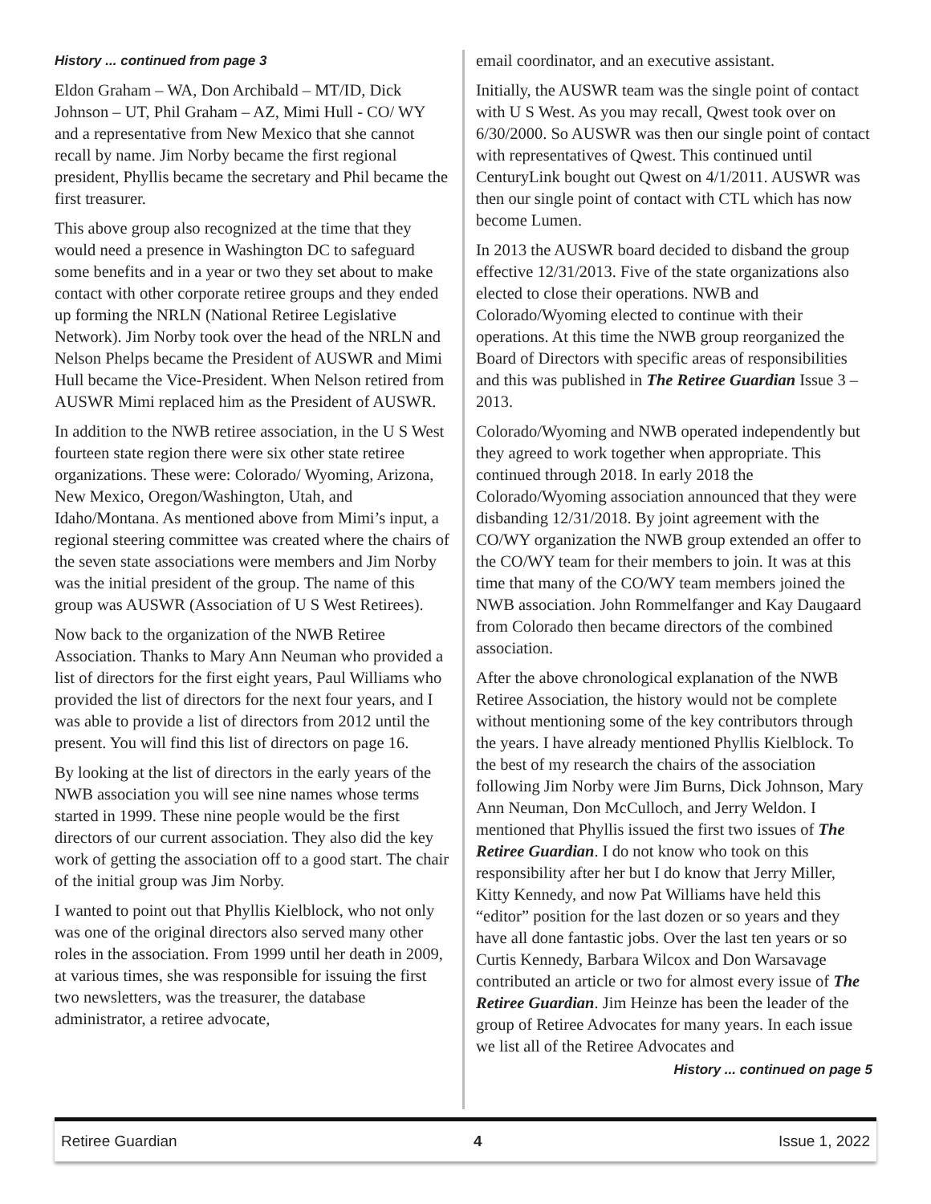History ... continued from page 3
Eldon Graham – WA, Don Archibald – MT/ID, Dick Johnson – UT, Phil Graham – AZ, Mimi Hull - CO/ WY and a representative from New Mexico that she cannot recall by name. Jim Norby became the first regional president, Phyllis became the secretary and Phil became the first treasurer.
This above group also recognized at the time that they would need a presence in Washington DC to safeguard some benefits and in a year or two they set about to make contact with other corporate retiree groups and they ended up forming the NRLN (National Retiree Legislative Network). Jim Norby took over the head of the NRLN and Nelson Phelps became the President of AUSWR and Mimi Hull became the Vice-President. When Nelson retired from AUSWR Mimi replaced him as the President of AUSWR.
In addition to the NWB retiree association, in the U S West fourteen state region there were six other state retiree organizations. These were: Colorado/ Wyoming, Arizona, New Mexico, Oregon/Washington, Utah, and Idaho/Montana. As mentioned above from Mimi’s input, a regional steering committee was created where the chairs of the seven state associations were members and Jim Norby was the initial president of the group. The name of this group was AUSWR (Association of U S West Retirees).
Now back to the organization of the NWB Retiree Association. Thanks to Mary Ann Neuman who provided a list of directors for the first eight years, Paul Williams who provided the list of directors for the next four years, and I was able to provide a list of directors from 2012 until the present. You will find this list of directors on page 16.
By looking at the list of directors in the early years of the NWB association you will see nine names whose terms started in 1999. These nine people would be the first directors of our current association. They also did the key work of getting the association off to a good start. The chair of the initial group was Jim Norby.
I wanted to point out that Phyllis Kielblock, who not only was one of the original directors also served many other roles in the association. From 1999 until her death in 2009, at various times, she was responsible for issuing the first two newsletters, was the treasurer, the database administrator, a retiree advocate,
email coordinator, and an executive assistant.
Initially, the AUSWR team was the single point of contact with U S West. As you may recall, Qwest took over on 6/30/2000. So AUSWR was then our single point of contact with representatives of Qwest. This continued until CenturyLink bought out Qwest on 4/1/2011. AUSWR was then our single point of contact with CTL which has now become Lumen.
In 2013 the AUSWR board decided to disband the group effective 12/31/2013. Five of the state organizations also elected to close their operations. NWB and Colorado/Wyoming elected to continue with their operations. At this time the NWB group reorganized the Board of Directors with specific areas of responsibilities and this was published in The Retiree Guardian Issue 3 – 2013.
Colorado/Wyoming and NWB operated independently but they agreed to work together when appropriate. This continued through 2018. In early 2018 the Colorado/Wyoming association announced that they were disbanding 12/31/2018. By joint agreement with the CO/WY organization the NWB group extended an offer to the CO/WY team for their members to join. It was at this time that many of the CO/WY team members joined the NWB association. John Rommelfanger and Kay Daugaard from Colorado then became directors of the combined association.
After the above chronological explanation of the NWB Retiree Association, the history would not be complete without mentioning some of the key contributors through the years. I have already mentioned Phyllis Kielblock. To the best of my research the chairs of the association following Jim Norby were Jim Burns, Dick Johnson, Mary Ann Neuman, Don McCulloch, and Jerry Weldon. I mentioned that Phyllis issued the first two issues of The Retiree Guardian. I do not know who took on this responsibility after her but I do know that Jerry Miller, Kitty Kennedy, and now Pat Williams have held this “editor” position for the last dozen or so years and they have all done fantastic jobs. Over the last ten years or so Curtis Kennedy, Barbara Wilcox and Don Warsavage contributed an article or two for almost every issue of The Retiree Guardian. Jim Heinze has been the leader of the group of Retiree Advocates for many years. In each issue we list all of the Retiree Advocates and
History ... continued on page 5
Retiree Guardian 4 Issue 1, 2022